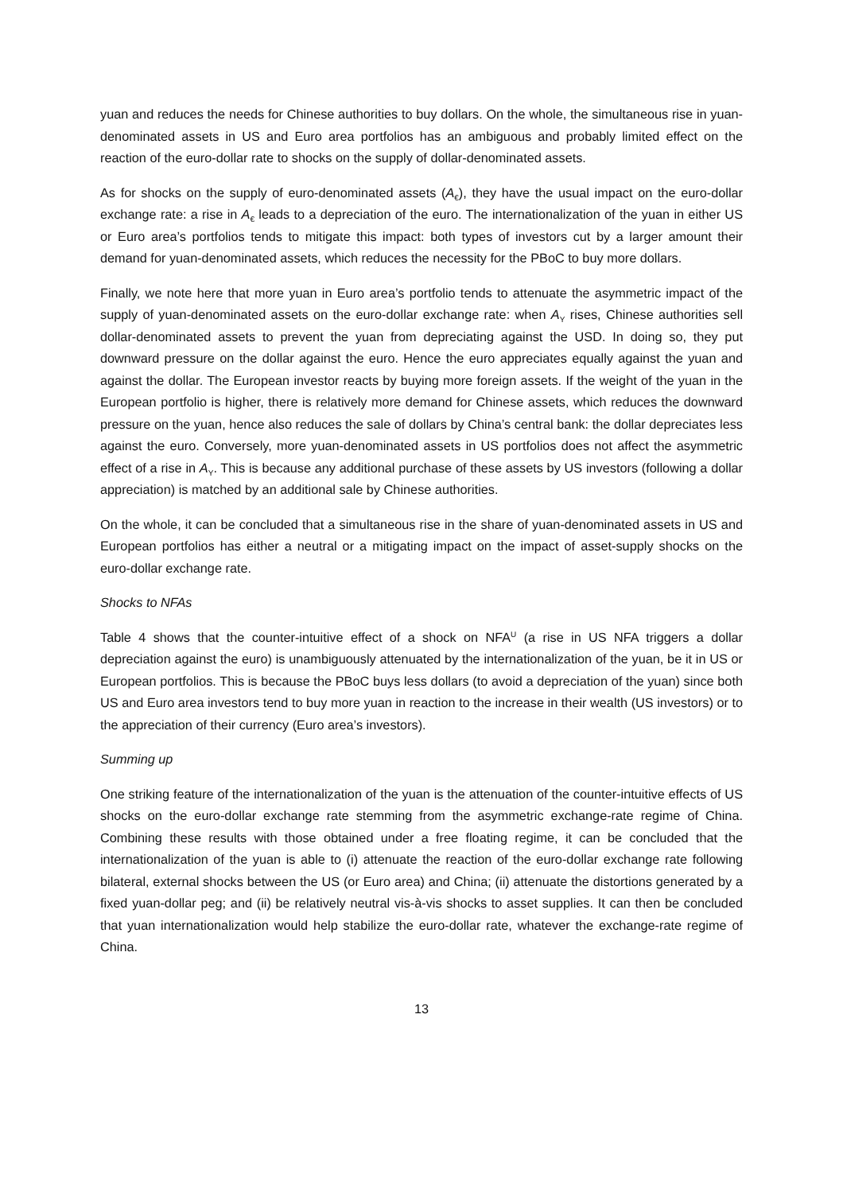yuan and reduces the needs for Chinese authorities to buy dollars. On the whole, the simultaneous rise in yuan-denominated assets in US and Euro area portfolios has an ambiguous and probably limited effect on the reaction of the euro-dollar rate to shocks on the supply of dollar-denominated assets.
As for shocks on the supply of euro-denominated assets (A<sub>€</sub>), they have the usual impact on the euro-dollar exchange rate: a rise in A<sub>€</sub> leads to a depreciation of the euro. The internationalization of the yuan in either US or Euro area’s portfolios tends to mitigate this impact: both types of investors cut by a larger amount their demand for yuan-denominated assets, which reduces the necessity for the PBoC to buy more dollars.
Finally, we note here that more yuan in Euro area’s portfolio tends to attenuate the asymmetric impact of the supply of yuan-denominated assets on the euro-dollar exchange rate: when A<sub>Y</sub> rises, Chinese authorities sell dollar-denominated assets to prevent the yuan from depreciating against the USD. In doing so, they put downward pressure on the dollar against the euro. Hence the euro appreciates equally against the yuan and against the dollar. The European investor reacts by buying more foreign assets. If the weight of the yuan in the European portfolio is higher, there is relatively more demand for Chinese assets, which reduces the downward pressure on the yuan, hence also reduces the sale of dollars by China’s central bank: the dollar depreciates less against the euro. Conversely, more yuan-denominated assets in US portfolios does not affect the asymmetric effect of a rise in A<sub>Y</sub>. This is because any additional purchase of these assets by US investors (following a dollar appreciation) is matched by an additional sale by Chinese authorities.
On the whole, it can be concluded that a simultaneous rise in the share of yuan-denominated assets in US and European portfolios has either a neutral or a mitigating impact on the impact of asset-supply shocks on the euro-dollar exchange rate.
Shocks to NFAs
Table 4 shows that the counter-intuitive effect of a shock on NFA<sup>U</sup> (a rise in US NFA triggers a dollar depreciation against the euro) is unambiguously attenuated by the internationalization of the yuan, be it in US or European portfolios. This is because the PBoC buys less dollars (to avoid a depreciation of the yuan) since both US and Euro area investors tend to buy more yuan in reaction to the increase in their wealth (US investors) or to the appreciation of their currency (Euro area’s investors).
Summing up
One striking feature of the internationalization of the yuan is the attenuation of the counter-intuitive effects of US shocks on the euro-dollar exchange rate stemming from the asymmetric exchange-rate regime of China. Combining these results with those obtained under a free floating regime, it can be concluded that the internationalization of the yuan is able to (i) attenuate the reaction of the euro-dollar exchange rate following bilateral, external shocks between the US (or Euro area) and China; (ii) attenuate the distortions generated by a fixed yuan-dollar peg; and (ii) be relatively neutral vis-à-vis shocks to asset supplies. It can then be concluded that yuan internationalization would help stabilize the euro-dollar rate, whatever the exchange-rate regime of China.
13